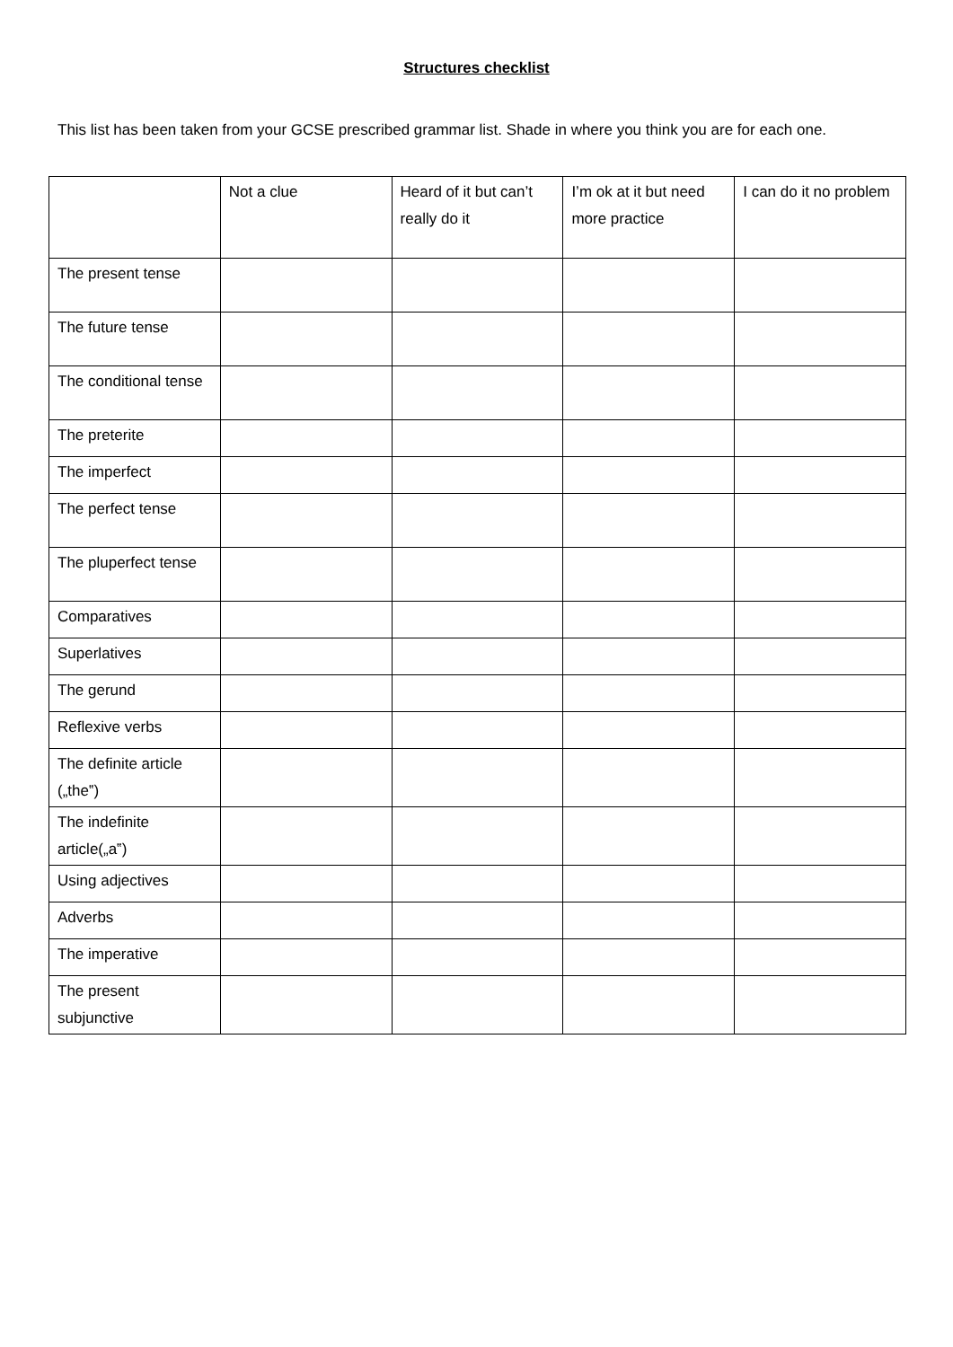Structures checklist
This list has been taken from your GCSE prescribed grammar list. Shade in where you think you are for each one.
| | Not a clue | Heard of it but can’t really do it | I’m ok at it but need more practice | I can do it no problem |
| --- | --- | --- | --- | --- |
| The present tense | | | | |
| The future tense | | | | |
| The conditional tense | | | | |
| The preterite | | | | |
| The imperfect | | | | |
| The perfect tense | | | | |
| The pluperfect tense | | | | |
| Comparatives | | | | |
| Superlatives | | | | |
| The gerund | | | | |
| Reflexive verbs | | | | |
| The definite article („the‟) | | | | |
| The indefinite article(„a‟) | | | | |
| Using adjectives | | | | |
| Adverbs | | | | |
| The imperative | | | | |
| The present subjunctive | | | | |